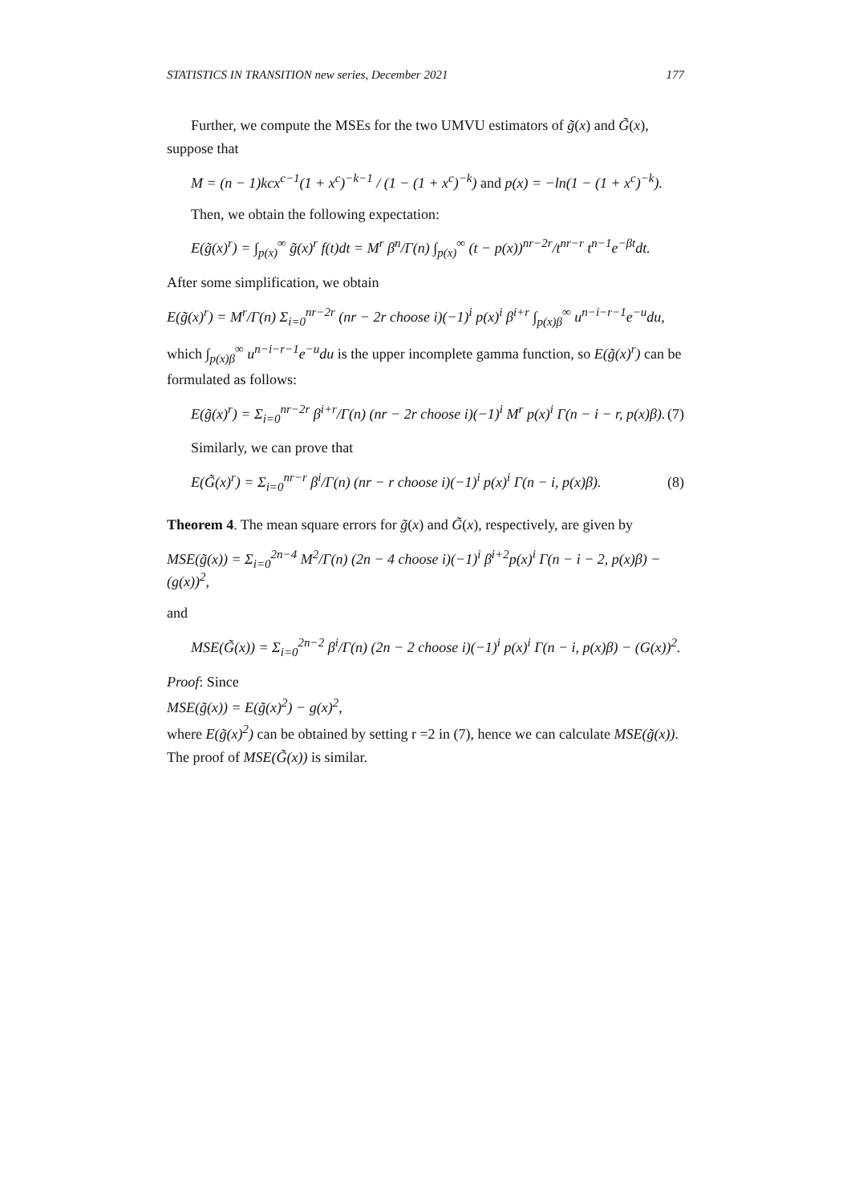STATISTICS IN TRANSITION new series, December 2021 177
Further, we compute the MSEs for the two UMVU estimators of g̃(x) and G̃(x), suppose that
M = (n − 1)kcx<sup>c−1</sup>(1 + x<sup>c</sup>)<sup>−k−1</sup> / (1 − (1 + x<sup>c</sup>)<sup>−k</sup>) and p(x) = −ln(1 − (1 + x<sup>c</sup>)<sup>−k</sup>).
Then, we obtain the following expectation:
E(g̃(x)<sup>r</sup>) = ∫<sub>p(x)</sub><sup>∞</sup> g̃(x)<sup>r</sup> f(t)dt = M<sup>r</sup> β<sup>n</sup>/Γ(n) ∫<sub>p(x)</sub><sup>∞</sup> (t − p(x))<sup>nr−2r</sup>/t<sup>nr−r</sup> t<sup>n−1</sup>e<sup>−βt</sup>dt.
After some simplification, we obtain
E(g̃(x)<sup>r</sup>) = M<sup>r</sup>/Γ(n) Σ<sub>i=0</sub><sup>nr−2r</sup> (nr − 2r choose i)(−1)<sup>i</sup> p(x)<sup>i</sup> β<sup>i+r</sup> ∫<sub>p(x)β</sub><sup>∞</sup> u<sup>n−i−r−1</sup>e<sup>−u</sup>du,
which ∫<sub>p(x)β</sub><sup>∞</sup> u<sup>n−i−r−1</sup>e<sup>−u</sup>du is the upper incomplete gamma function, so E(g̃(x)<sup>r</sup>) can be formulated as follows:
E(g̃(x)<sup>r</sup>) = Σ<sub>i=0</sub><sup>nr−2r</sup> β<sup>i+r</sup>/Γ(n) (nr − 2r choose i)(−1)<sup>i</sup> M<sup>r</sup> p(x)<sup>i</sup> Γ(n − i − r, p(x)β). (7)
Similarly, we can prove that
E(G̃(x)<sup>r</sup>) = Σ<sub>i=0</sub><sup>nr−r</sup> β<sup>i</sup>/Γ(n) (nr − r choose i)(−1)<sup>i</sup> p(x)<sup>i</sup> Γ(n − i, p(x)β). (8)
Theorem 4. The mean square errors for g̃(x) and G̃(x), respectively, are given by
MSE(g̃(x)) = Σ<sub>i=0</sub><sup>2n−4</sup> M<sup>2</sup>/Γ(n) (2n − 4 choose i)(−1)<sup>i</sup> β<sup>i+2</sup>p(x)<sup>i</sup> Γ(n − i − 2, p(x)β) − (g(x))<sup>2</sup>,
and
MSE(G̃(x)) = Σ<sub>i=0</sub><sup>2n−2</sup> β<sup>i</sup>/Γ(n) (2n − 2 choose i)(−1)<sup>i</sup> p(x)<sup>i</sup> Γ(n − i, p(x)β) − (G(x))<sup>2</sup>.
Proof: Since
MSE(g̃(x)) = E(g̃(x)<sup>2</sup>) − g(x)<sup>2</sup>,
where E(g̃(x)<sup>2</sup>) can be obtained by setting r =2 in (7), hence we can calculate MSE(g̃(x)). The proof of MSE(G̃(x)) is similar.